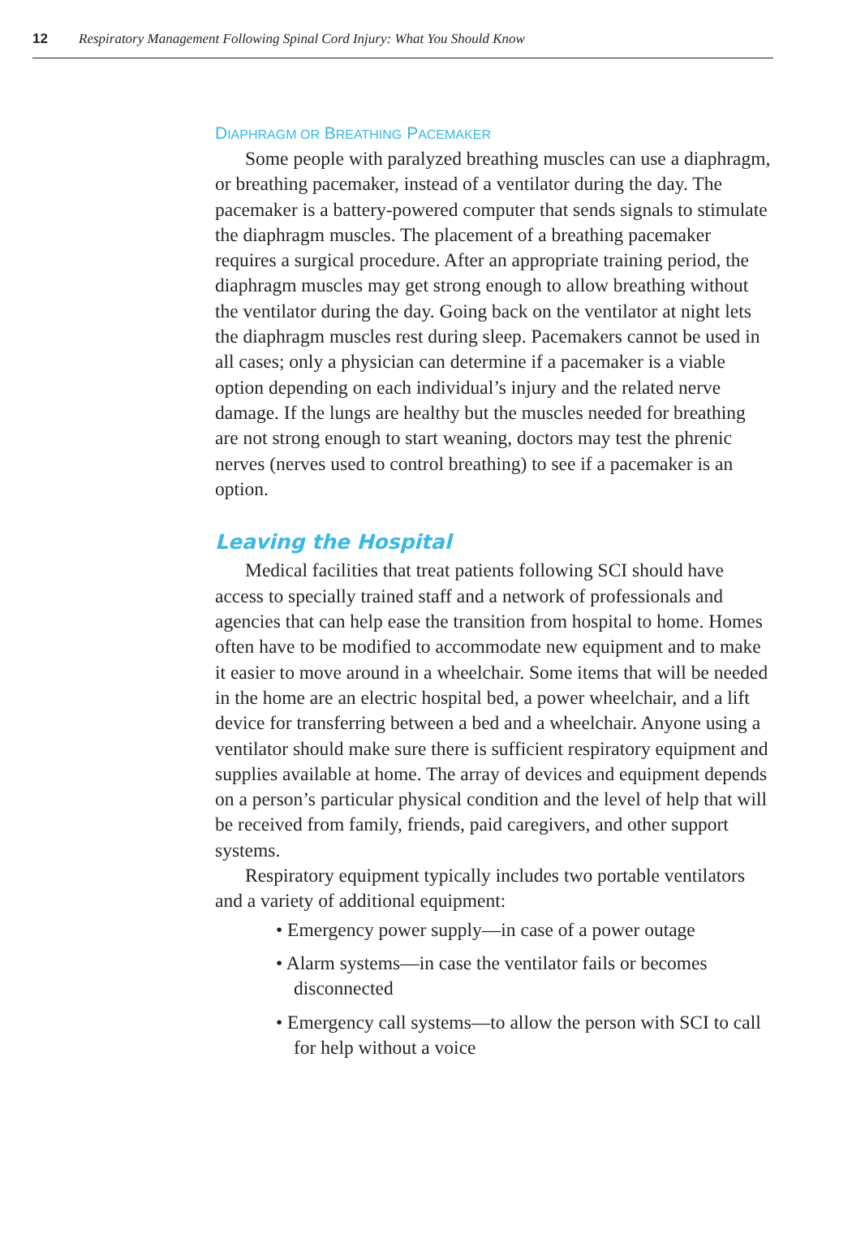12 Respiratory Management Following Spinal Cord Injury: What You Should Know
DIAPHRAGM OR BREATHING PACEMAKER
Some people with paralyzed breathing muscles can use a diaphragm, or breathing pacemaker, instead of a ventilator during the day. The pacemaker is a battery-powered computer that sends signals to stimulate the diaphragm muscles. The placement of a breathing pacemaker requires a surgical procedure. After an appropriate training period, the diaphragm muscles may get strong enough to allow breathing without the ventilator during the day. Going back on the ventilator at night lets the diaphragm muscles rest during sleep. Pacemakers cannot be used in all cases; only a physician can determine if a pacemaker is a viable option depending on each individual’s injury and the related nerve damage. If the lungs are healthy but the muscles needed for breathing are not strong enough to start weaning, doctors may test the phrenic nerves (nerves used to control breathing) to see if a pacemaker is an option.
Leaving the Hospital
Medical facilities that treat patients following SCI should have access to specially trained staff and a network of professionals and agencies that can help ease the transition from hospital to home. Homes often have to be modified to accommodate new equipment and to make it easier to move around in a wheelchair. Some items that will be needed in the home are an electric hospital bed, a power wheelchair, and a lift device for transferring between a bed and a wheelchair. Anyone using a ventilator should make sure there is sufficient respiratory equipment and supplies available at home. The array of devices and equipment depends on a person’s particular physical condition and the level of help that will be received from family, friends, paid caregivers, and other support systems.
Respiratory equipment typically includes two portable ventilators and a variety of additional equipment:
• Emergency power supply—in case of a power outage
• Alarm systems—in case the ventilator fails or becomes disconnected
• Emergency call systems—to allow the person with SCI to call for help without a voice